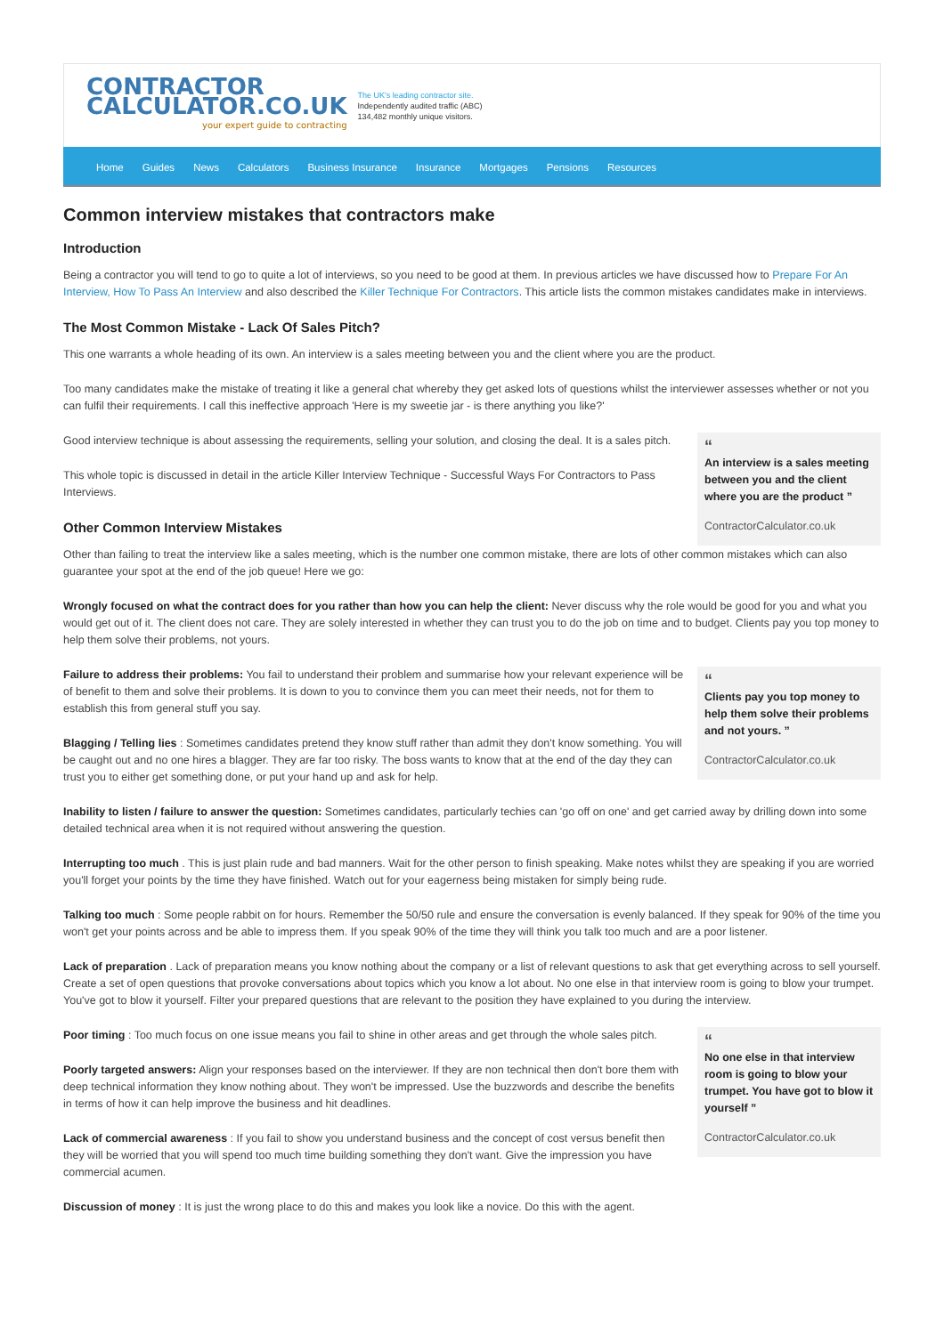CONTRACTOR
CALCULATOR.CO.UK
your expert guide to contracting
The UK's leading contractor site.
Independently audited traffic (ABC)
134,482 monthly unique visitors.
Home Guides News Calculators Business Insurance Insurance Mortgages Pensions Resources
Common interview mistakes that contractors make
Introduction
Being a contractor you will tend to go to quite a lot of interviews, so you need to be good at them. In previous articles we have discussed how to Prepare For An Interview, How To Pass An Interview and also described the Killer Technique For Contractors. This article lists the common mistakes candidates make in interviews.
The Most Common Mistake - Lack Of Sales Pitch?
This one warrants a whole heading of its own. An interview is a sales meeting between you and the client where you are the product.
Too many candidates make the mistake of treating it like a general chat whereby they get asked lots of questions whilst the interviewer assesses whether or not you can fulfil their requirements. I call this ineffective approach 'Here is my sweetie jar - is there anything you like?'
Good interview technique is about assessing the requirements, selling your solution, and closing the deal. It is a sales pitch.
This whole topic is discussed in detail in the article Killer Interview Technique - Successful Ways For Contractors to Pass Interviews.
Other Common Interview Mistakes
“
An interview is a sales meeting between you and the client where you are the product ”
ContractorCalculator.co.uk
Other than failing to treat the interview like a sales meeting, which is the number one common mistake, there are lots of other common mistakes which can also guarantee your spot at the end of the job queue! Here we go:
Wrongly focused on what the contract does for you rather than how you can help the client: Never discuss why the role would be good for you and what you would get out of it. The client does not care. They are solely interested in whether they can trust you to do the job on time and to budget. Clients pay you top money to help them solve their problems, not yours.
Failure to address their problems: You fail to understand their problem and summarise how your relevant experience will be of benefit to them and solve their problems. It is down to you to convince them you can meet their needs, not for them to establish this from general stuff you say.
Blagging / Telling lies : Sometimes candidates pretend they know stuff rather than admit they don't know something. You will be caught out and no one hires a blagger. They are far too risky. The boss wants to know that at the end of the day they can trust you to either get something done, or put your hand up and ask for help.
“
Clients pay you top money to help them solve their problems and not yours. ”
ContractorCalculator.co.uk
Inability to listen / failure to answer the question: Sometimes candidates, particularly techies can 'go off on one' and get carried away by drilling down into some detailed technical area when it is not required without answering the question.
Interrupting too much . This is just plain rude and bad manners. Wait for the other person to finish speaking. Make notes whilst they are speaking if you are worried you'll forget your points by the time they have finished. Watch out for your eagerness being mistaken for simply being rude.
Talking too much : Some people rabbit on for hours. Remember the 50/50 rule and ensure the conversation is evenly balanced. If they speak for 90% of the time you won't get your points across and be able to impress them. If you speak 90% of the time they will think you talk too much and are a poor listener.
Lack of preparation . Lack of preparation means you know nothing about the company or a list of relevant questions to ask that get everything across to sell yourself. Create a set of open questions that provoke conversations about topics which you know a lot about. No one else in that interview room is going to blow your trumpet. You've got to blow it yourself. Filter your prepared questions that are relevant to the position they have explained to you during the interview.
Poor timing : Too much focus on one issue means you fail to shine in other areas and get through the whole sales pitch.
Poorly targeted answers: Align your responses based on the interviewer. If they are non technical then don't bore them with deep technical information they know nothing about. They won't be impressed. Use the buzzwords and describe the benefits in terms of how it can help improve the business and hit deadlines.
Lack of commercial awareness : If you fail to show you understand business and the concept of cost versus benefit then they will be worried that you will spend too much time building something they don't want. Give the impression you have commercial acumen.
Discussion of money : It is just the wrong place to do this and makes you look like a novice. Do this with the agent.
“
No one else in that interview room is going to blow your trumpet. You have got to blow it yourself ”
ContractorCalculator.co.uk